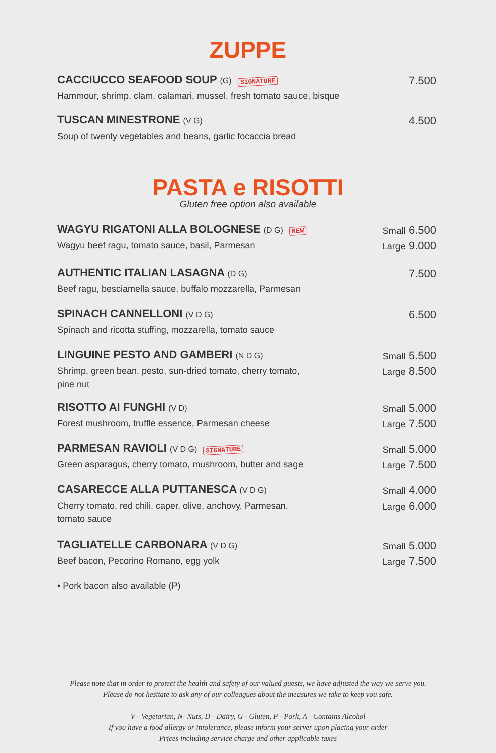ZUPPE
CACCIUCCO SEAFOOD SOUP (G) SIGNATURE
Hammour, shrimp, clam, calamari, mussel, fresh tomato sauce, bisque
7.500
TUSCAN MINESTRONE (V G)
Soup of twenty vegetables and beans, garlic focaccia bread
4.500
PASTA e RISOTTI
Gluten free option also available
WAGYU RIGATONI ALLA BOLOGNESE (D G) NEW
Wagyu beef ragu, tomato sauce, basil, Parmesan
Small 6.500
Large 9.000
AUTHENTIC ITALIAN LASAGNA (D G)
Beef ragu, besciamella sauce, buffalo mozzarella, Parmesan
7.500
SPINACH CANNELLONI (V D G)
Spinach and ricotta stuffing, mozzarella, tomato sauce
6.500
LINGUINE PESTO AND GAMBERI (N D G)
Shrimp, green bean, pesto, sun-dried tomato, cherry tomato,
pine nut
Small 5.500
Large 8.500
RISOTTO AI FUNGHI (V D)
Forest mushroom, truffle essence, Parmesan cheese
Small 5.000
Large 7.500
PARMESAN RAVIOLI (V D G) SIGNATURE
Green asparagus, cherry tomato, mushroom, butter and sage
Small 5.000
Large 7.500
CASARECCE ALLA PUTTANESCA (V D G)
Cherry tomato, red chili, caper, olive, anchovy, Parmesan,
tomato sauce
Small 4.000
Large 6.000
TAGLIATELLE CARBONARA (V D G)
Beef bacon, Pecorino Romano, egg yolk
Small 5.000
Large 7.500
• Pork bacon also available (P)
Please note that in order to protect the health and safety of our valued guests, we have adjusted the way we serve you.
Please do not hesitate to ask any of our colleagues about the measures we take to keep you safe.
V - Vegetarian, N- Nuts, D - Dairy, G - Gluten, P - Pork, A - Contains Alcohol
If you have a food allergy or intolerance, please inform your server upon placing your order
Prices including service charge and other applicable taxes